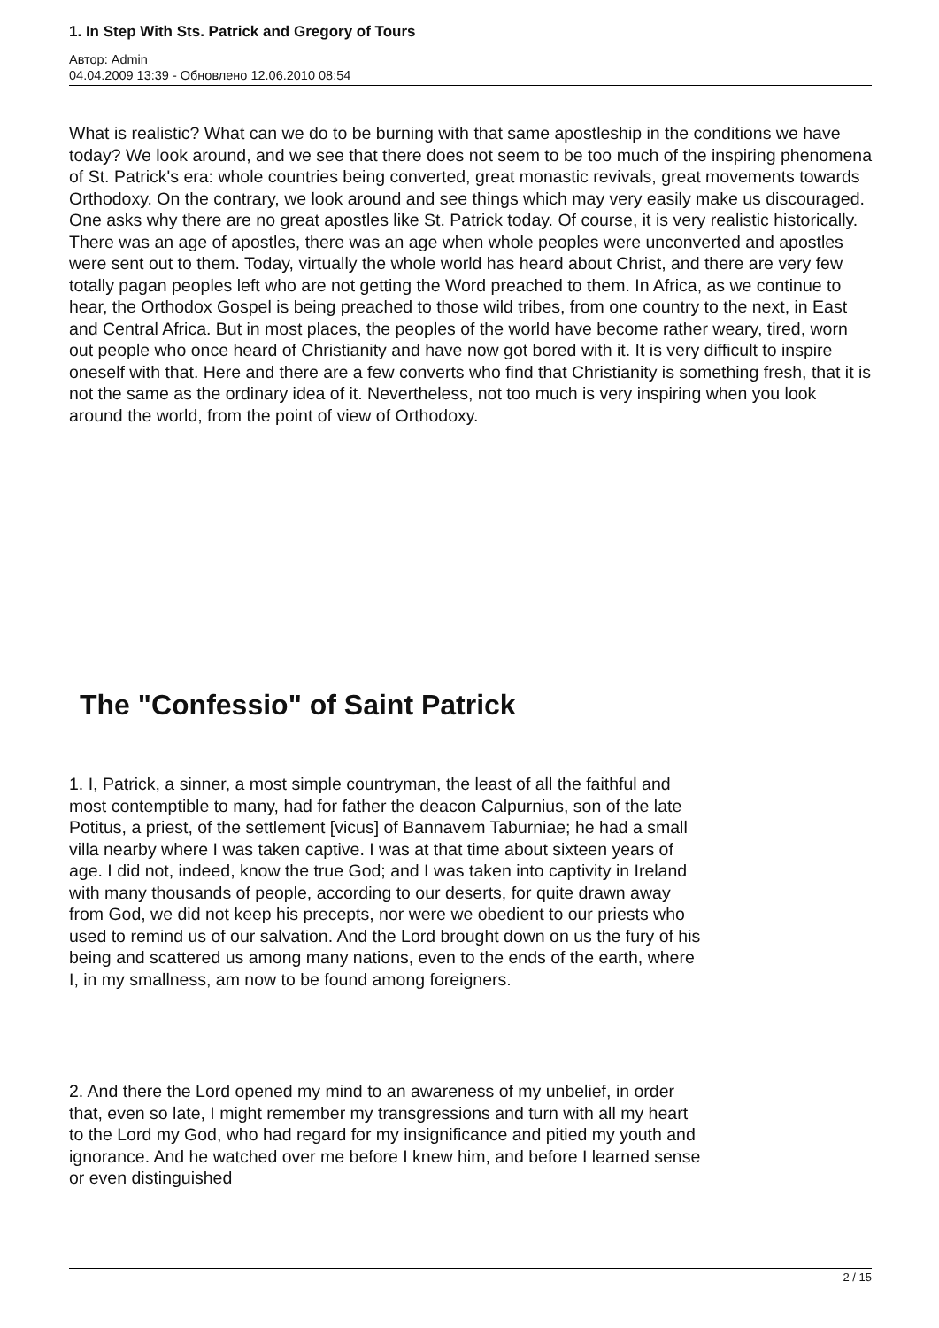1. In Step With Sts. Patrick and Gregory of Tours
Автор: Admin
04.04.2009 13:39 - Обновлено 12.06.2010 08:54
What is realistic? What can we do to be burning with that same apostleship in the conditions we have today? We look around, and we see that there does not seem to be too much of the inspiring phenomena of St. Patrick's era: whole countries being converted, great monastic revivals, great movements towards Orthodoxy. On the contrary, we look around and see things which may very easily make us discouraged. One asks why there are no great apostles like St. Patrick today. Of course, it is very realistic historically. There was an age of apostles, there was an age when whole peoples were unconverted and apostles were sent out to them. Today, virtually the whole world has heard about Christ, and there are very few totally pagan peoples left who are not getting the Word preached to them. In Africa, as we continue to hear, the Orthodox Gospel is being preached to those wild tribes, from one country to the next, in East and Central Africa. But in most places, the peoples of the world have become rather weary, tired, worn out people who once heard of Christianity and have now got bored with it. It is very difficult to inspire oneself with that. Here and there are a few converts who find that Christianity is something fresh, that it is not the same as the ordinary idea of it. Nevertheless, not too much is very inspiring when you look around the world, from the point of view of Orthodoxy.
The "Confessio" of Saint Patrick
1. I, Patrick, a sinner, a most simple countryman, the least of all the faithful and most contemptible to many, had for father the deacon Calpurnius, son of the late Potitus, a priest, of the settlement [vicus] of Bannavem Taburniae; he had a small villa nearby where I was taken captive. I was at that time about sixteen years of age. I did not, indeed, know the true God; and I was taken into captivity in Ireland with many thousands of people, according to our deserts, for quite drawn away from God, we did not keep his precepts, nor were we obedient to our priests who used to remind us of our salvation. And the Lord brought down on us the fury of his being and scattered us among many nations, even to the ends of the earth, where I, in my smallness, am now to be found among foreigners.
2. And there the Lord opened my mind to an awareness of my unbelief, in order that, even so late, I might remember my transgressions and turn with all my heart to the Lord my God, who had regard for my insignificance and pitied my youth and ignorance. And he watched over me before I knew him, and before I learned sense or even distinguished
2 / 15